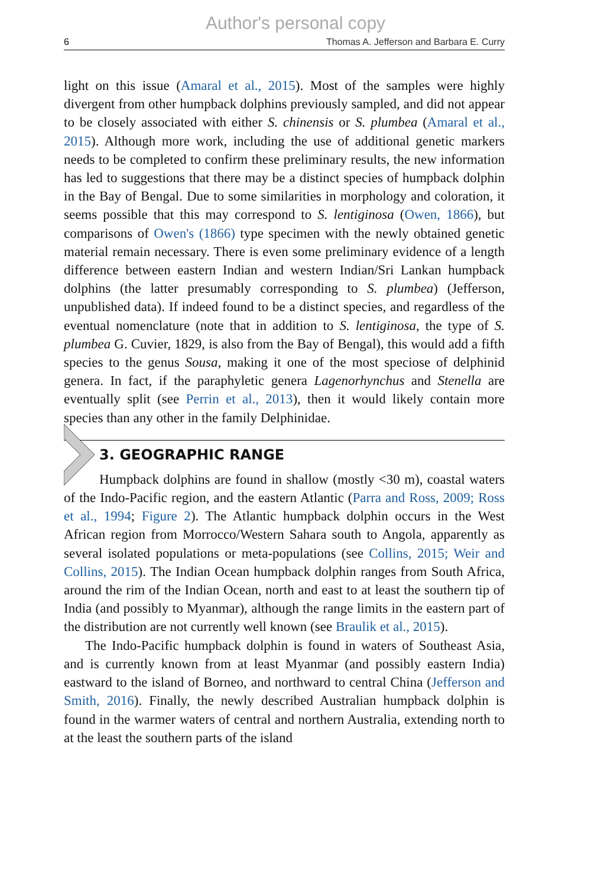Author's personal copy
6 Thomas A. Jefferson and Barbara E. Curry
light on this issue (Amaral et al., 2015). Most of the samples were highly divergent from other humpback dolphins previously sampled, and did not appear to be closely associated with either S. chinensis or S. plumbea (Amaral et al., 2015). Although more work, including the use of additional genetic markers needs to be completed to confirm these preliminary results, the new information has led to suggestions that there may be a distinct species of humpback dolphin in the Bay of Bengal. Due to some similarities in morphology and coloration, it seems possible that this may correspond to S. lentiginosa (Owen, 1866), but comparisons of Owen's (1866) type specimen with the newly obtained genetic material remain necessary. There is even some preliminary evidence of a length difference between eastern Indian and western Indian/Sri Lankan humpback dolphins (the latter presumably corresponding to S. plumbea) (Jefferson, unpublished data). If indeed found to be a distinct species, and regardless of the eventual nomenclature (note that in addition to S. lentiginosa, the type of S. plumbea G. Cuvier, 1829, is also from the Bay of Bengal), this would add a fifth species to the genus Sousa, making it one of the most speciose of delphinid genera. In fact, if the paraphyletic genera Lagenorhynchus and Stenella are eventually split (see Perrin et al., 2013), then it would likely contain more species than any other in the family Delphinidae.
3. GEOGRAPHIC RANGE
Humpback dolphins are found in shallow (mostly <30 m), coastal waters of the Indo-Pacific region, and the eastern Atlantic (Parra and Ross, 2009; Ross et al., 1994; Figure 2). The Atlantic humpback dolphin occurs in the West African region from Morrocco/Western Sahara south to Angola, apparently as several isolated populations or meta-populations (see Collins, 2015; Weir and Collins, 2015). The Indian Ocean humpback dolphin ranges from South Africa, around the rim of the Indian Ocean, north and east to at least the southern tip of India (and possibly to Myanmar), although the range limits in the eastern part of the distribution are not currently well known (see Braulik et al., 2015).
The Indo-Pacific humpback dolphin is found in waters of Southeast Asia, and is currently known from at least Myanmar (and possibly eastern India) eastward to the island of Borneo, and northward to central China (Jefferson and Smith, 2016). Finally, the newly described Australian humpback dolphin is found in the warmer waters of central and northern Australia, extending north to at the least the southern parts of the island